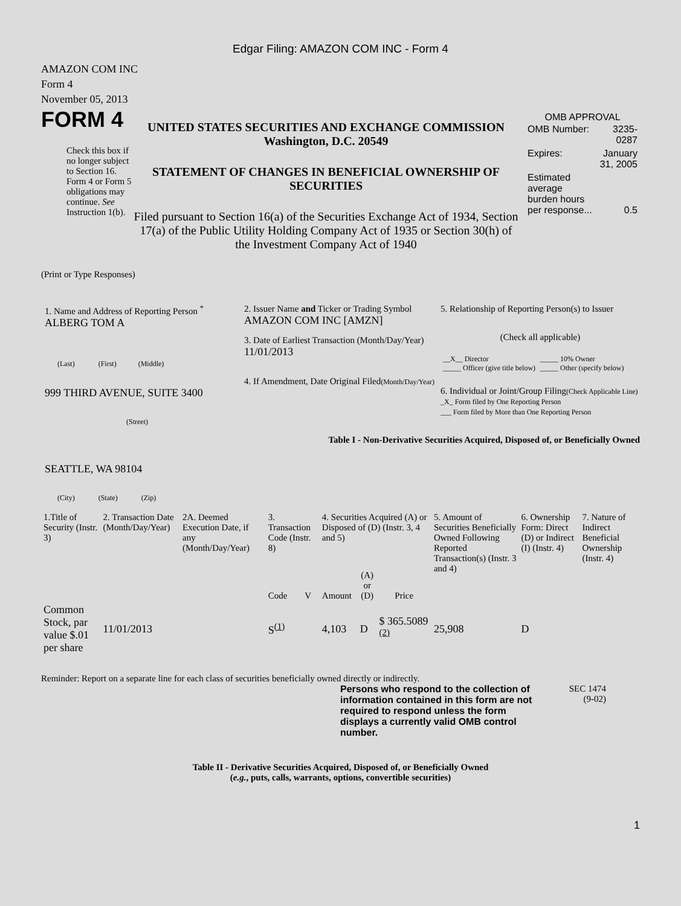Edgar Filing: AMAZON COM INC - Form 4
AMAZON COM INC
Form 4
November 05, 2013
FORM 4
Check this box if no longer subject to Section 16. Form 4 or Form 5 obligations may continue. See Instruction 1(b).
UNITED STATES SECURITIES AND EXCHANGE COMMISSION
Washington, D.C. 20549
STATEMENT OF CHANGES IN BENEFICIAL OWNERSHIP OF SECURITIES
Filed pursuant to Section 16(a) of the Securities Exchange Act of 1934, Section 17(a) of the Public Utility Holding Company Act of 1935 or Section 30(h) of the Investment Company Act of 1940
OMB APPROVAL
| OMB Number: | 3235-0287 |
| Expires: | January 31, 2005 |
| Estimated average burden hours per response... | 0.5 |
(Print or Type Responses)
1. Name and Address of Reporting Person <sup>*</sup>
ALBERG TOM A
(Last) (First) (Middle)
999 THIRD AVENUE, SUITE 3400
(Street)
SEATTLE, WA 98104
(City) (State) (Zip)
2. Issuer Name and Ticker or Trading Symbol
AMAZON COM INC [AMZN]
3. Date of Earliest Transaction (Month/Day/Year)
11/01/2013
4. If Amendment, Date Original Filed(Month/Day/Year)
5. Relationship of Reporting Person(s) to Issuer
(Check all applicable)
| __X__ Director _____ Officer (give title below) | _____ 10% Owner _____ Other (specify below) |
6. Individual or Joint/Group Filing(Check Applicable Line)
_X_ Form filed by One Reporting Person
___ Form filed by More than One Reporting Person
Table I - Non-Derivative Securities Acquired, Disposed of, or Beneficially Owned
| 1.Title of Security (Instr. 3) | 2. Transaction Date (Month/Day/Year) | 2A. Deemed Execution Date, if any (Month/Day/Year) | 3. Transaction Code (Instr. 8) | | 4. Securities Acquired (A) or Disposed of (D) (Instr. 3, 4 and 5) | | | 5. Amount of Securities Beneficially Owned Following Reported Transaction(s) (Instr. 3 and 4) | 6. Ownership Form: Direct (D) or Indirect (I) (Instr. 4) | 7. Nature of Indirect Beneficial Ownership (Instr. 4) |
| | | | Code | V | Amount | (A) or (D) | Price | | | |
| Common Stock, par value $.01 per share | 11/01/2013 | | S<sup>(1)</sup> | | 4,103 | D | $ 365.5089 <sup>(2)</sup> | 25,908 | D | |
Reminder: Report on a separate line for each class of securities beneficially owned directly or indirectly.
Persons who respond to the collection of information contained in this form are not required to respond unless the form displays a currently valid OMB control number.
SEC 1474
(9-02)
Table II - Derivative Securities Acquired, Disposed of, or Beneficially Owned
(e.g., puts, calls, warrants, options, convertible securities)
1